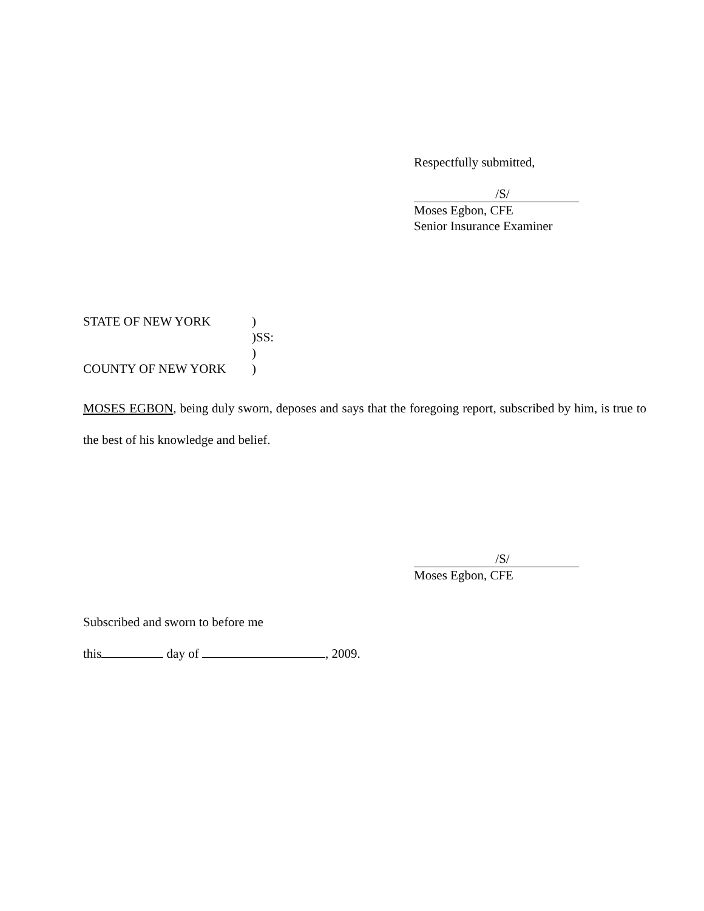Respectfully submitted,
/S/
Moses Egbon, CFE
Senior Insurance Examiner
STATE OF NEW YORK)
)SS:
)
COUNTY OF NEW YORK)
MOSES EGBON, being duly sworn, deposes and says that the foregoing report, subscribed by him, is true to the best of his knowledge and belief.
/S/
Moses Egbon, CFE
Subscribed and sworn to before me
this day of , 2009.